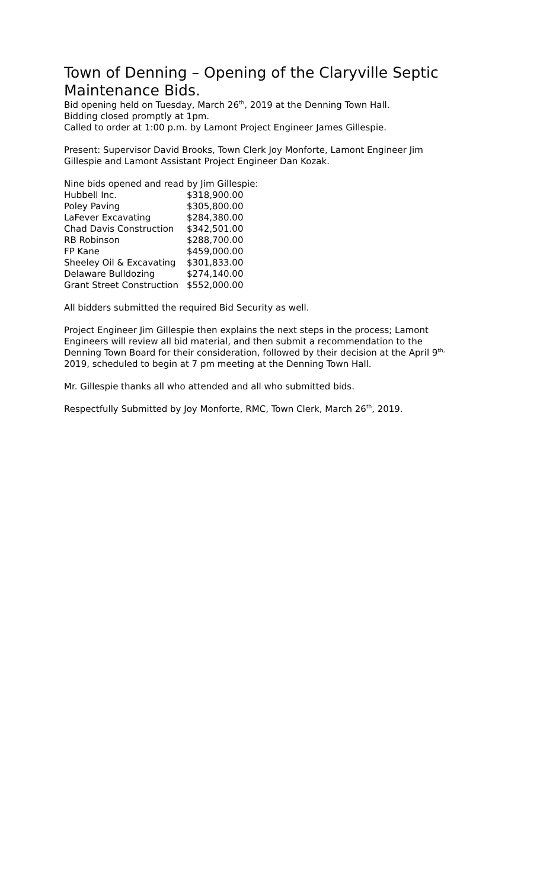Town of Denning – Opening of the Claryville Septic Maintenance Bids.
Bid opening held on Tuesday, March 26<sup>th</sup>, 2019 at the Denning Town Hall.
Bidding closed promptly at 1pm.
Called to order at 1:00 p.m. by Lamont Project Engineer James Gillespie.
Present: Supervisor David Brooks, Town Clerk Joy Monforte, Lamont Engineer Jim Gillespie and Lamont Assistant Project Engineer Dan Kozak.
Nine bids opened and read by Jim Gillespie:
| Hubbell Inc. | $318,900.00 |
| Poley Paving | $305,800.00 |
| LaFever Excavating | $284,380.00 |
| Chad Davis Construction | $342,501.00 |
| RB Robinson | $288,700.00 |
| FP Kane | $459,000.00 |
| Sheeley Oil & Excavating | $301,833.00 |
| Delaware Bulldozing | $274,140.00 |
| Grant Street Construction | $552,000.00 |
All bidders submitted the required Bid Security as well.
Project Engineer Jim Gillespie then explains the next steps in the process; Lamont Engineers will review all bid material, and then submit a recommendation to the Denning Town Board for their consideration, followed by their decision at the April 9<sup>th,</sup> 2019, scheduled to begin at 7 pm meeting at the Denning Town Hall.
Mr. Gillespie thanks all who attended and all who submitted bids.
Respectfully Submitted by Joy Monforte, RMC, Town Clerk, March 26<sup>th</sup>, 2019.